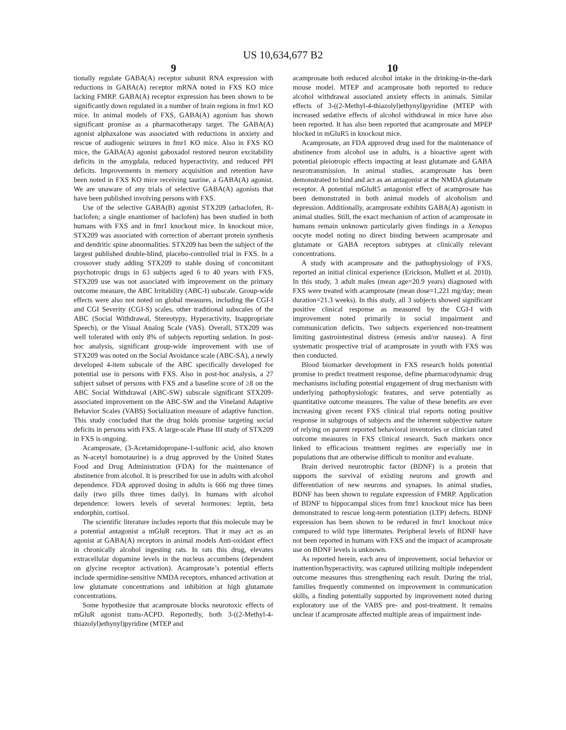US 10,634,677 B2
9
tionally regulate GABA(A) receptor subunit RNA expression with reductions in GABA(A) receptor mRNA noted in FXS KO mice lacking FMRP. GABA(A) receptor expression has been shown to be significantly down regulated in a number of brain regions in fmr1 KO mice. In animal models of FXS, GABA(A) agonism has shown significant promise as a pharmacotherapy target. The GABA(A) agonist alphaxalone was associated with reductions in anxiety and rescue of audiogenic seizures in fmr1 KO mice. Also in FXS KO mice, the GABA(A) agonist gaboxadol restored neuron excitability deficits in the amygdala, reduced hyperactivity, and reduced PPI deficits. Improvements in memory acquisition and retention have been noted in FXS KO mice receiving taurine, a GABA(A) agonist. We are unaware of any trials of selective GABA(A) agonists that have been published involving persons with FXS.
Use of the selective GABA(B) agonist STX209 (arbaclofen, R-baclofen; a single enantiomer of baclofen) has been studied in both humans with FXS and in fmr1 knockout mice. In knockout mice, STX209 was associated with correction of aberrant protein synthesis and dendritic spine abnormalities. STX209 has been the subject of the largest published double-blind, placebo-controlled trial in FXS. In a crossover study adding STX209 to stable dosing of concomitant psychotropic drugs in 63 subjects aged 6 to 40 years with FXS, STX209 use was not associated with improvement on the primary outcome measure, the ABC Irritability (ABC-I) subscale. Group-wide effects were also not noted on global measures, including the CGI-I and CGI Severity (CGI-S) scales, other traditional subscales of the ABC (Social Withdrawal, Stereotypy, Hyperactivity, Inappropriate Speech), or the Visual Analog Scale (VAS). Overall, STX209 was well tolerated with only 8% of subjects reporting sedation. In post-hoc analysis, significant group-wide improvement with use of STX209 was noted on the Social Avoidance scale (ABC-SA), a newly developed 4-item subscale of the ABC specifically developed for potential use in persons with FXS. Also in post-hoc analysis, a 27 subject subset of persons with FXS and a baseline score of ≥8 on the ABC Social Withdrawal (ABC-SW) subscale significant STX209-associated improvement on the ABC-SW and the Vineland Adaptive Behavior Scales (VABS) Socialization measure of adaptive function. This study concluded that the drug holds promise targeting social deficits in persons with FXS. A large-scale Phase III study of STX209 in FXS is ongoing.
Acamprosate, (3-Acetamidopropane-1-sulfonic acid, also known as N-acetyl homotaurine) is a drug approved by the United States Food and Drug Administration (FDA) for the maintenance of abstinence from alcohol. It is prescribed for use in adults with alcohol dependence. FDA approved dosing in adults is 666 mg three times daily (two pills three times daily). In humans with alcohol dependence: lowers levels of several hormones: leptin, beta endorphin, cortisol.
The scientific literature includes reports that this molecule may be a potential antagonist a mGluR receptors. That it may act as an agonist at GABA(A) receptors in animal models Anti-oxidant effect in chronically alcohol ingesting rats. In rats this drug, elevates extracellular dopamine levels in the nucleus accumbens (dependent on glycine receptor activation). Acamprosate’s potential effects include spermidine-sensitive NMDA receptors, enhanced activation at low glutamate concentrations and inhibition at high glutamate concentrations.
Some hypothesize that acamprosate blocks neurotoxic effects of mGluR agonist trans-ACPD. Reportedly, both 3-((2-Methyl-4-thiazolyl)ethynyl)pyridine (MTEP and
10
acamprosate both reduced alcohol intake in the drinking-in-the-dark mouse model. MTEP and acamprosate both reported to reduce alcohol withdrawal associated anxiety effects in animals. Similar effects of 3-((2-Methyl-4-thiazolyl)ethynyl)pyridine (MTEP with increased sedative effects of alcohol withdrawal in mice have also been reported. It has also been reported that acamprosate and MPEP blocked in mGluR5 in knockout mice.
Acamprosate, an FDA approved drug used for the maintenance of abstinence from alcohol use in adults, is a bioactive agent with potential pleiotropic effects impacting at least glutamate and GABA neurotransmission. In animal studies, acamprosate has been demonstrated to bind and act as an antagonist at the NMDA glutamate receptor. A potential mGluR5 antagonist effect of acamprosate has been demonstrated in both animal models of alcoholism and depression. Additionally, acamprosate exhibits GABA(A) agonism in animal studies. Still, the exact mechanism of action of acamprosate in humans remain unknown particularly given findings in a Xenopus oocyte model noting no direct binding between acamprosate and glutamate or GABA receptors subtypes at clinically relevant concentrations.
A study with acamprosate and the pathophysiology of FXS, reported an initial clinical experience (Erickson, Mullett et al. 2010). In this study, 3 adult males (mean age=20.9 years) diagnosed with FXS were treated with acamprosate (mean dose=1,221 mg/day; mean duration=21.3 weeks). In this study, all 3 subjects showed significant positive clinical response as measured by the CGI-I with improvement noted primarily in social impairment and communication deficits. Two subjects experienced non-treatment limiting gastrointestinal distress (emesis and/or nausea). A first systematic prospective trial of acamprosate in youth with FXS was then conducted.
Blood biomarker development in FXS research holds potential promise to predict treatment response, define pharmacodynamic drug mechanisms including potential engagement of drug mechanism with underlying pathophysiologic features, and serve potentially as quantitative outcome measures. The value of these benefits are ever increasing given recent FXS clinical trial reports noting positive response in subgroups of subjects and the inherent subjective nature of relying on parent reported behavioral inventories or clinician rated outcome measures in FXS clinical research. Such markers once linked to efficacious treatment regimes are especially use in populations that are otherwise difficult to monitor and evaluate.
Brain derived neurotrophic factor (BDNF) is a protein that supports the survival of existing neurons and growth and differentiation of new neurons and synapses. In animal studies, BDNF has been shown to regulate expression of FMRP. Application of BDNF to hippocampal slices from fmr1 knockout mice has been demonstrated to rescue long-term potentiation (LTP) defects. BDNF expression has been shown to be reduced in fmr1 knockout mice compared to wild type littermates. Peripheral levels of BDNF have not been reported in humans with FXS and the impact of acamprosate use on BDNF levels is unknown.
As reported herein, each area of improvement, social behavior or inattention/hyperactivity, was captured utilizing multiple independent outcome measures thus strengthening each result. During the trial, families frequently commented on improvement in communication skills, a finding potentially supported by improvement noted during exploratory use of the VABS pre- and post-treatment. It remains unclear if acamprosate affected multiple areas of impairment inde-